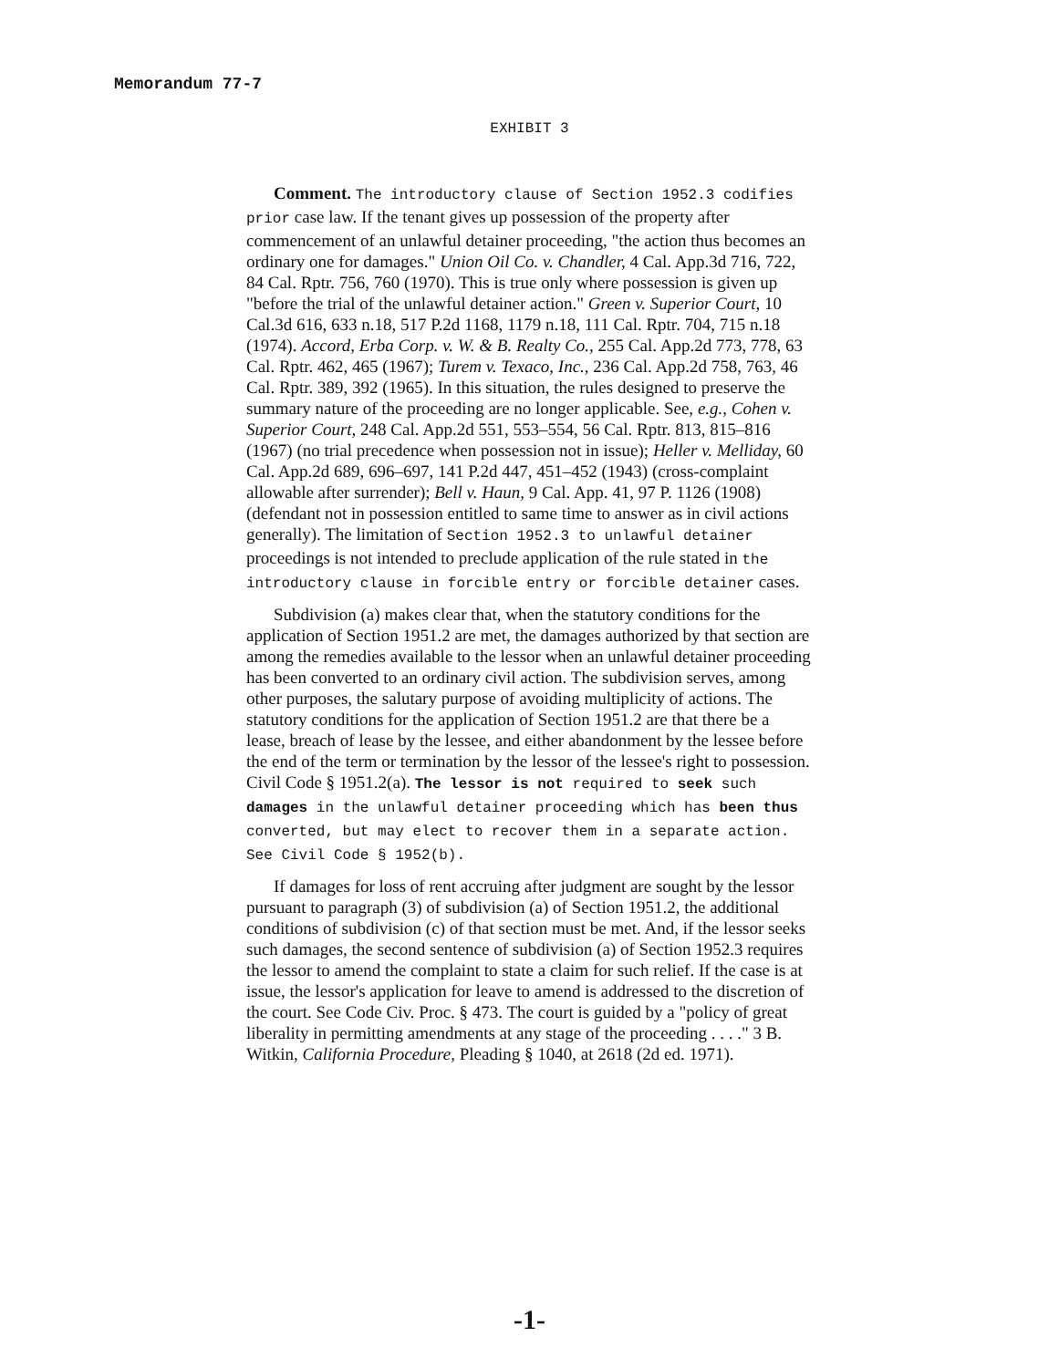Memorandum 77-7
EXHIBIT 3
Comment. The introductory clause of Section 1952.3 codifies prior case law. If the tenant gives up possession of the property after commencement of an unlawful detainer proceeding, "the action thus becomes an ordinary one for damages." Union Oil Co. v. Chandler, 4 Cal. App.3d 716, 722, 84 Cal. Rptr. 756, 760 (1970). This is true only where possession is given up "before the trial of the unlawful detainer action." Green v. Superior Court, 10 Cal.3d 616, 633 n.18, 517 P.2d 1168, 1179 n.18, 111 Cal. Rptr. 704, 715 n.18 (1974). Accord, Erba Corp. v. W. & B. Realty Co., 255 Cal. App.2d 773, 778, 63 Cal. Rptr. 462, 465 (1967); Turem v. Texaco, Inc., 236 Cal. App.2d 758, 763, 46 Cal. Rptr. 389, 392 (1965). In this situation, the rules designed to preserve the summary nature of the proceeding are no longer applicable. See, e.g., Cohen v. Superior Court, 248 Cal. App.2d 551, 553–554, 56 Cal. Rptr. 813, 815–816 (1967) (no trial precedence when possession not in issue); Heller v. Melliday, 60 Cal. App.2d 689, 696–697, 141 P.2d 447, 451–452 (1943) (cross-complaint allowable after surrender); Bell v. Haun, 9 Cal. App. 41, 97 P. 1126 (1908) (defendant not in possession entitled to same time to answer as in civil actions generally). The limitation of Section 1952.3 to unlawful detainer proceedings is not intended to preclude application of the rule stated in the introductory clause in forcible entry or forcible detainer cases.
Subdivision (a) makes clear that, when the statutory conditions for the application of Section 1951.2 are met, the damages authorized by that section are among the remedies available to the lessor when an unlawful detainer proceeding has been converted to an ordinary civil action. The subdivision serves, among other purposes, the salutary purpose of avoiding multiplicity of actions. The statutory conditions for the application of Section 1951.2 are that there be a lease, breach of lease by the lessee, and either abandonment by the lessee before the end of the term or termination by the lessor of the lessee's right to possession. Civil Code § 1951.2(a). The lessor is not required to seek such damages in the unlawful detainer proceeding which has been thus converted, but may elect to recover them in a separate action. See Civil Code § 1952(b).
If damages for loss of rent accruing after judgment are sought by the lessor pursuant to paragraph (3) of subdivision (a) of Section 1951.2, the additional conditions of subdivision (c) of that section must be met. And, if the lessor seeks such damages, the second sentence of subdivision (a) of Section 1952.3 requires the lessor to amend the complaint to state a claim for such relief. If the case is at issue, the lessor's application for leave to amend is addressed to the discretion of the court. See Code Civ. Proc. § 473. The court is guided by a "policy of great liberality in permitting amendments at any stage of the proceeding . . . ." 3 B. Witkin, California Procedure, Pleading § 1040, at 2618 (2d ed. 1971).
-1-